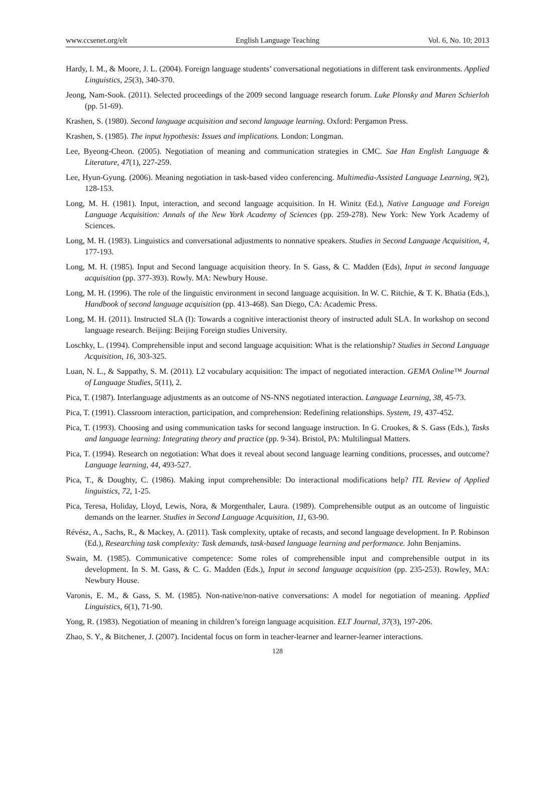www.ccsenet.org/elt English Language Teaching Vol. 6, No. 10; 2013
Hardy, I. M., & Moore, J. L. (2004). Foreign language students’ conversational negotiations in different task environments. Applied Linguistics, 25(3), 340-370.
Jeong, Nam-Sook. (2011). Selected proceedings of the 2009 second language research forum. Luke Plonsky and Maren Schierloh (pp. 51-69).
Krashen, S. (1980). Second language acquisition and second language learning. Oxford: Pergamon Press.
Krashen, S. (1985). The input hypothesis: Issues and implications. London: Longman.
Lee, Byeong-Cheon. (2005). Negotiation of meaning and communication strategies in CMC. Sae Han English Language & Literature, 47(1), 227-259.
Lee, Hyun-Gyung. (2006). Meaning negotiation in task-based video conferencing. Multimedia-Assisted Language Learning, 9(2), 128-153.
Long, M. H. (1981). Input, interaction, and second language acquisition. In H. Winitz (Ed.), Native Language and Foreign Language Acquisition: Annals of the New York Academy of Sciences (pp. 259-278). New York: New York Academy of Sciences.
Long, M. H. (1983). Linguistics and conversational adjustments to nonnative speakers. Studies in Second Language Acquisition, 4, 177-193.
Long, M. H. (1985). Input and Second language acquisition theory. In S. Gass, & C. Madden (Eds), Input in second language acquisition (pp. 377-393). Rowly. MA: Newbury House.
Long, M. H. (1996). The role of the linguistic environment in second language acquisition. In W. C. Ritchie, & T. K. Bhatia (Eds.), Handbook of second language acquisition (pp. 413-468). San Diego, CA: Academic Press.
Long, M. H. (2011). Instructed SLA (I): Towards a cognitive interactionist theory of instructed adult SLA. In workshop on second language research. Beijing: Beijing Foreign studies University.
Loschky, L. (1994). Comprehensible input and second language acquisition: What is the relationship? Studies in Second Language Acquisition, 16, 303-325.
Luan, N. L., & Sappathy, S. M. (2011). L2 vocabulary acquisition: The impact of negotiated interaction. GEMA Online™ Journal of Language Studies, 5(11), 2.
Pica, T. (1987). Interlanguage adjustments as an outcome of NS-NNS negotiated interaction. Language Learning, 38, 45-73.
Pica, T. (1991). Classroom interaction, participation, and comprehension: Redefining relationships. System, 19, 437-452.
Pica, T. (1993). Choosing and using communication tasks for second language instruction. In G. Crookes, & S. Gass (Eds.), Tasks and language learning: Integrating theory and practice (pp. 9-34). Bristol, PA: Multilingual Matters.
Pica, T. (1994). Research on negotiation: What does it reveal about second language learning conditions, processes, and outcome? Language learning, 44, 493-527.
Pica, T., & Doughty, C. (1986). Making input comprehensible: Do interactional modifications help? ITL Review of Applied linguistics, 72, 1-25.
Pica, Teresa, Holiday, Lloyd, Lewis, Nora, & Morgenthaler, Laura. (1989). Comprehensible output as an outcome of linguistic demands on the learner. Studies in Second Language Acquisition, 11, 63-90.
Révész, A., Sachs, R., & Mackey, A. (2011). Task complexity, uptake of recasts, and second language development. In P. Robinson (Ed.), Researching task complexity: Task demands, task-based language learning and performance. John Benjamins.
Swain, M. (1985). Communicative competence: Some roles of comprehensible input and comprehensible output in its development. In S. M. Gass, & C. G. Madden (Eds.), Input in second language acquisition (pp. 235-253). Rowley, MA: Newbury House.
Varonis, E. M., & Gass, S. M. (1985). Non-native/non-native conversations: A model for negotiation of meaning. Applied Linguistics, 6(1), 71-90.
Yong, R. (1983). Negotiation of meaning in children’s foreign language acquisition. ELT Journal, 37(3), 197-206.
Zhao, S. Y., & Bitchener, J. (2007). Incidental focus on form in teacher-learner and learner-learner interactions.
128